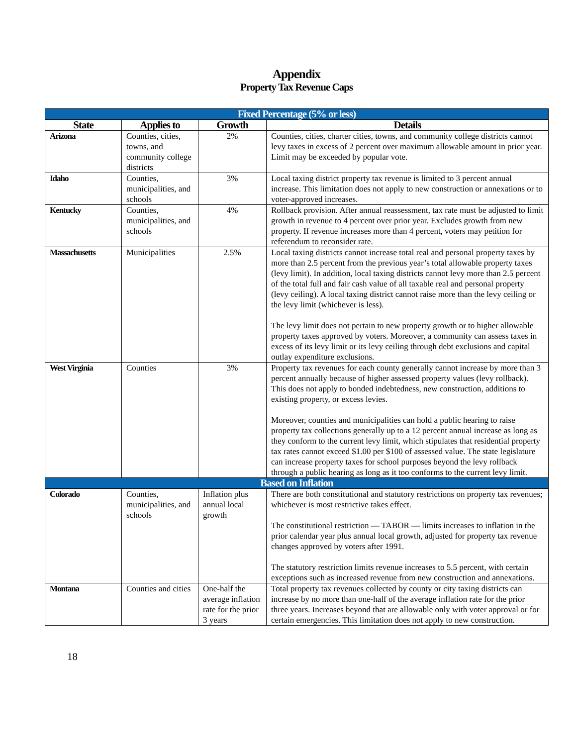Appendix
Property Tax Revenue Caps
| Fixed Percentage (5% or less) | | | |
| State | Applies to | Growth | Details |
| Arizona | Counties, cities, towns, and community college districts | 2% | Counties, cities, charter cities, towns, and community college districts cannot levy taxes in excess of 2 percent over maximum allowable amount in prior year. Limit may be exceeded by popular vote. |
| Idaho | Counties, municipalities, and schools | 3% | Local taxing district property tax revenue is limited to 3 percent annual increase. This limitation does not apply to new construction or annexations or to voter-approved increases. |
| Kentucky | Counties, municipalities, and schools | 4% | Rollback provision. After annual reassessment, tax rate must be adjusted to limit growth in revenue to 4 percent over prior year. Excludes growth from new property. If revenue increases more than 4 percent, voters may petition for referendum to reconsider rate. |
| Massachusetts | Municipalities | 2.5% | Local taxing districts cannot increase total real and personal property taxes by more than 2.5 percent from the previous year’s total allowable property taxes (levy limit). In addition, local taxing districts cannot levy more than 2.5 percent of the total full and fair cash value of all taxable real and personal property (levy ceiling). A local taxing district cannot raise more than the levy ceiling or the levy limit (whichever is less). The levy limit does not pertain to new property growth or to higher allowable property taxes approved by voters. Moreover, a community can assess taxes in excess of its levy limit or its levy ceiling through debt exclusions and capital outlay expenditure exclusions. |
| West Virginia | Counties | 3% | Property tax revenues for each county generally cannot increase by more than 3 percent annually because of higher assessed property values (levy rollback). This does not apply to bonded indebtedness, new construction, additions to existing property, or excess levies. Moreover, counties and municipalities can hold a public hearing to raise property tax collections generally up to a 12 percent annual increase as long as they conform to the current levy limit, which stipulates that residential property tax rates cannot exceed $1.00 per $100 of assessed value. The state legislature can increase property taxes for school purposes beyond the levy rollback through a public hearing as long as it too conforms to the current levy limit. |
| Based on Inflation | | | |
| Colorado | Counties, municipalities, and schools | Inflation plus annual local growth | There are both constitutional and statutory restrictions on property tax revenues; whichever is most restrictive takes effect. The constitutional restriction — TABOR — limits increases to inflation in the prior calendar year plus annual local growth, adjusted for property tax revenue changes approved by voters after 1991. The statutory restriction limits revenue increases to 5.5 percent, with certain exceptions such as increased revenue from new construction and annexations. |
| Montana | Counties and cities | One-half the average inflation rate for the prior 3 years | Total property tax revenues collected by county or city taxing districts can increase by no more than one-half of the average inflation rate for the prior three years. Increases beyond that are allowable only with voter approval or for certain emergencies. This limitation does not apply to new construction. |
18